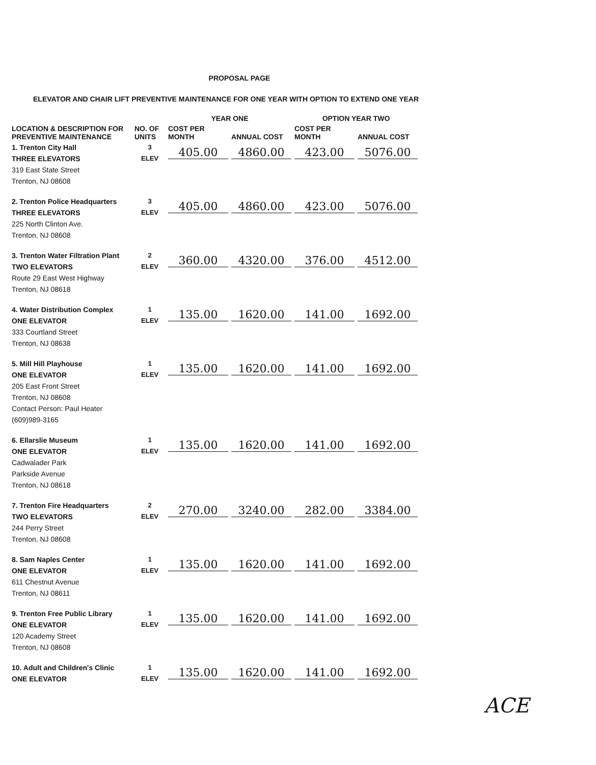PROPOSAL PAGE
ELEVATOR AND CHAIR LIFT PREVENTIVE MAINTENANCE FOR ONE YEAR WITH OPTION TO EXTEND ONE YEAR
| | | YEAR ONE | | OPTION YEAR TWO | |
| --- | --- | --- | --- | --- | --- |
| LOCATION & DESCRIPTION FOR PREVENTIVE MAINTENANCE | NO. OF UNITS | COST PER MONTH | ANNUAL COST | COST PER MONTH | ANNUAL COST |
| 1. Trenton City Hall THREE ELEVATORS 319 East State Street Trenton, NJ 08608 | 3 ELEV | 405.00 | 4860.00 | 423.00 | 5076.00 |
| 2. Trenton Police Headquarters THREE ELEVATORS 225 North Clinton Ave. Trenton, NJ 08608 | 3 ELEV | 405.00 | 4860.00 | 423.00 | 5076.00 |
| 3. Trenton Water Filtration Plant TWO ELEVATORS Route 29 East West Highway Trenton, NJ 08618 | 2 ELEV | 360.00 | 4320.00 | 376.00 | 4512.00 |
| 4. Water Distribution Complex ONE ELEVATOR 333 Courtland Street Trenton, NJ 08638 | 1 ELEV | 135.00 | 1620.00 | 141.00 | 1692.00 |
| 5. Mill Hill Playhouse ONE ELEVATOR 205 East Front Street Trenton, NJ 08608 Contact Person: Paul Heater (609)989-3165 | 1 ELEV | 135.00 | 1620.00 | 141.00 | 1692.00 |
| 6. Ellarslie Museum ONE ELEVATOR Cadwalader Park Parkside Avenue Trenton, NJ 08618 | 1 ELEV | 135.00 | 1620.00 | 141.00 | 1692.00 |
| 7. Trenton Fire Headquarters TWO ELEVATORS 244 Perry Street Trenton, NJ 08608 | 2 ELEV | 270.00 | 3240.00 | 282.00 | 3384.00 |
| 8. Sam Naples Center ONE ELEVATOR 611 Chestnut Avenue Trenton, NJ 08611 | 1 ELEV | 135.00 | 1620.00 | 141.00 | 1692.00 |
| 9. Trenton Free Public Library ONE ELEVATOR 120 Academy Street Trenton, NJ 08608 | 1 ELEV | 135.00 | 1620.00 | 141.00 | 1692.00 |
| 10. Adult and Children's Clinic ONE ELEVATOR | 1 ELEV | 135.00 | 1620.00 | 141.00 | 1692.00 |
ACE